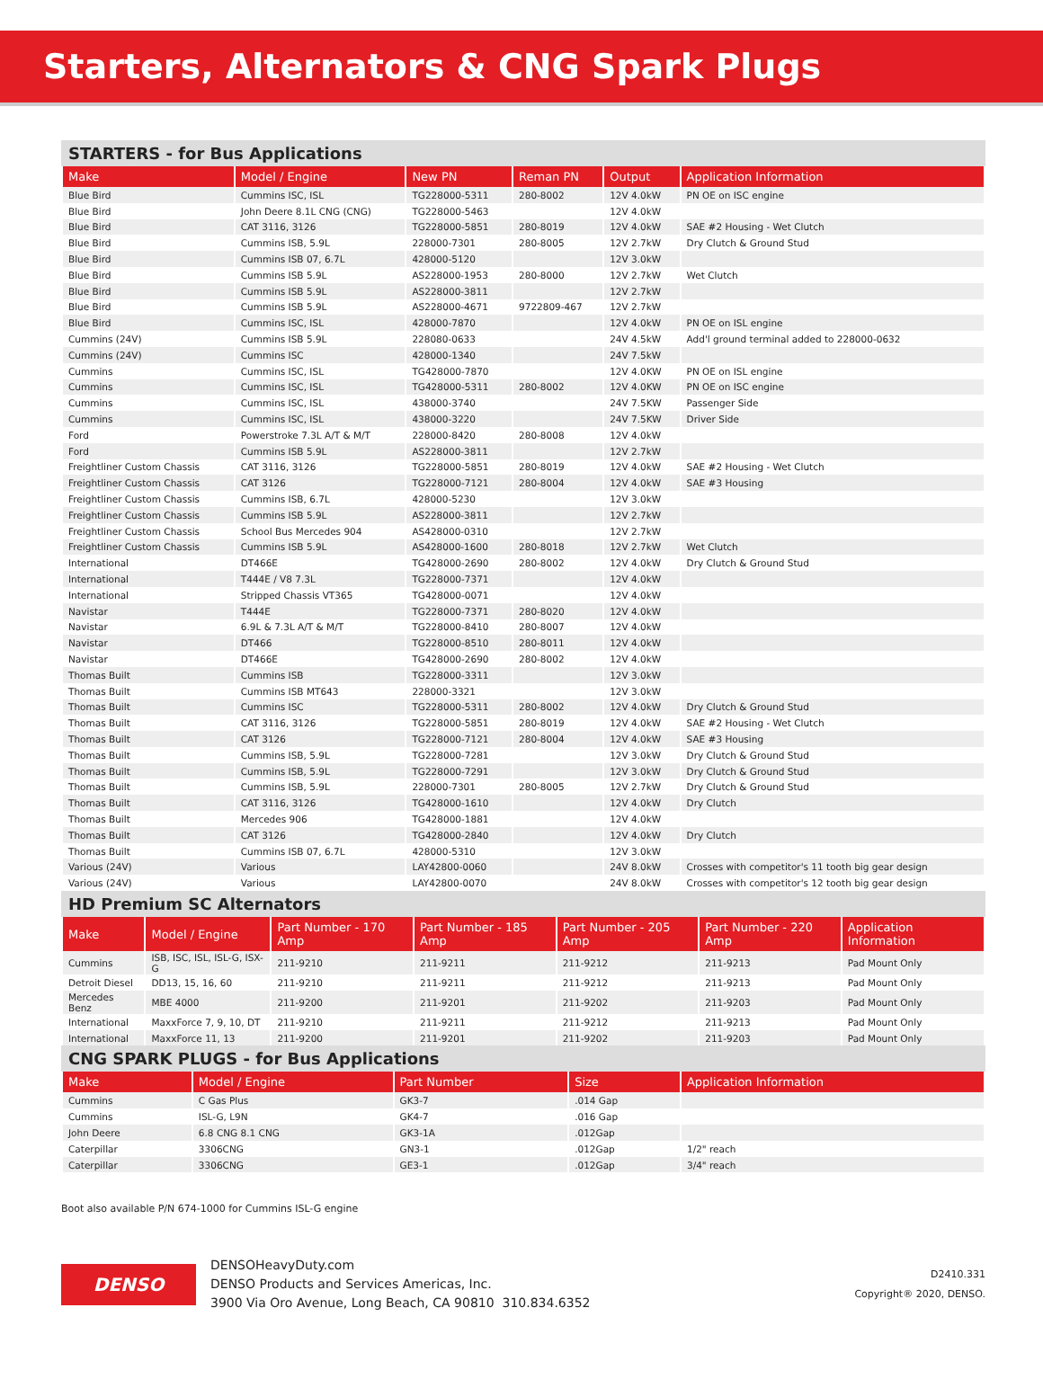Starters, Alternators & CNG Spark Plugs
STARTERS - for Bus Applications
| Make | Model / Engine | New PN | Reman PN | Output | Application Information |
| --- | --- | --- | --- | --- | --- |
| Blue Bird | Cummins ISC, ISL | TG228000-5311 | 280-8002 | 12V 4.0kW | PN OE on ISC engine |
| Blue Bird | John Deere 8.1L CNG (CNG) | TG228000-5463 | | 12V 4.0kW | |
| Blue Bird | CAT 3116, 3126 | TG228000-5851 | 280-8019 | 12V 4.0kW | SAE #2 Housing - Wet Clutch |
| Blue Bird | Cummins ISB, 5.9L | 228000-7301 | 280-8005 | 12V 2.7kW | Dry Clutch & Ground Stud |
| Blue Bird | Cummins ISB 07, 6.7L | 428000-5120 | | 12V 3.0kW | |
| Blue Bird | Cummins ISB 5.9L | AS228000-1953 | 280-8000 | 12V 2.7kW | Wet Clutch |
| Blue Bird | Cummins ISB 5.9L | AS228000-3811 | | 12V 2.7kW | |
| Blue Bird | Cummins ISB 5.9L | AS228000-4671 | 9722809-467 | 12V 2.7kW | |
| Blue Bird | Cummins ISC, ISL | 428000-7870 | | 12V 4.0kW | PN OE on ISL engine |
| Cummins (24V) | Cummins ISB 5.9L | 228080-0633 | | 24V 4.5kW | Add'l ground terminal added to 228000-0632 |
| Cummins (24V) | Cummins ISC | 428000-1340 | | 24V 7.5kW | |
| Cummins | Cummins ISC, ISL | TG428000-7870 | | 12V 4.0KW | PN OE on ISL engine |
| Cummins | Cummins ISC, ISL | TG428000-5311 | 280-8002 | 12V 4.0KW | PN OE on ISC engine |
| Cummins | Cummins ISC, ISL | 438000-3740 | | 24V 7.5KW | Passenger Side |
| Cummins | Cummins ISC, ISL | 438000-3220 | | 24V 7.5KW | Driver Side |
| Ford | Powerstroke 7.3L A/T & M/T | 228000-8420 | 280-8008 | 12V 4.0kW | |
| Ford | Cummins ISB 5.9L | AS228000-3811 | | 12V 2.7kW | |
| Freightliner Custom Chassis | CAT 3116, 3126 | TG228000-5851 | 280-8019 | 12V 4.0kW | SAE #2 Housing - Wet Clutch |
| Freightliner Custom Chassis | CAT 3126 | TG228000-7121 | 280-8004 | 12V 4.0kW | SAE #3 Housing |
| Freightliner Custom Chassis | Cummins ISB, 6.7L | 428000-5230 | | 12V 3.0kW | |
| Freightliner Custom Chassis | Cummins ISB 5.9L | AS228000-3811 | | 12V 2.7kW | |
| Freightliner Custom Chassis | School Bus Mercedes 904 | AS428000-0310 | | 12V 2.7kW | |
| Freightliner Custom Chassis | Cummins ISB 5.9L | AS428000-1600 | 280-8018 | 12V 2.7kW | Wet Clutch |
| International | DT466E | TG428000-2690 | 280-8002 | 12V 4.0kW | Dry Clutch & Ground Stud |
| International | T444E / V8 7.3L | TG228000-7371 | | 12V 4.0kW | |
| International | Stripped Chassis VT365 | TG428000-0071 | | 12V 4.0kW | |
| Navistar | T444E | TG228000-7371 | 280-8020 | 12V 4.0kW | |
| Navistar | 6.9L & 7.3L A/T & M/T | TG228000-8410 | 280-8007 | 12V 4.0kW | |
| Navistar | DT466 | TG228000-8510 | 280-8011 | 12V 4.0kW | |
| Navistar | DT466E | TG428000-2690 | 280-8002 | 12V 4.0kW | |
| Thomas Built | Cummins ISB | TG228000-3311 | | 12V 3.0kW | |
| Thomas Built | Cummins ISB MT643 | 228000-3321 | | 12V 3.0kW | |
| Thomas Built | Cummins ISC | TG228000-5311 | 280-8002 | 12V 4.0kW | Dry Clutch & Ground Stud |
| Thomas Built | CAT 3116, 3126 | TG228000-5851 | 280-8019 | 12V 4.0kW | SAE #2 Housing - Wet Clutch |
| Thomas Built | CAT 3126 | TG228000-7121 | 280-8004 | 12V 4.0kW | SAE #3 Housing |
| Thomas Built | Cummins ISB, 5.9L | TG228000-7281 | | 12V 3.0kW | Dry Clutch & Ground Stud |
| Thomas Built | Cummins ISB, 5.9L | TG228000-7291 | | 12V 3.0kW | Dry Clutch & Ground Stud |
| Thomas Built | Cummins ISB, 5.9L | 228000-7301 | 280-8005 | 12V 2.7kW | Dry Clutch & Ground Stud |
| Thomas Built | CAT 3116, 3126 | TG428000-1610 | | 12V 4.0kW | Dry Clutch |
| Thomas Built | Mercedes 906 | TG428000-1881 | | 12V 4.0kW | |
| Thomas Built | CAT 3126 | TG428000-2840 | | 12V 4.0kW | Dry Clutch |
| Thomas Built | Cummins ISB 07, 6.7L | 428000-5310 | | 12V 3.0kW | |
| Various (24V) | Various | LAY42800-0060 | | 24V 8.0kW | Crosses with competitor's 11 tooth big gear design |
| Various (24V) | Various | LAY42800-0070 | | 24V 8.0kW | Crosses with competitor's 12 tooth big gear design |
HD Premium SC Alternators
| Make | Model / Engine | Part Number - 170 Amp | Part Number - 185 Amp | Part Number - 205 Amp | Part Number - 220 Amp | Application Information |
| --- | --- | --- | --- | --- | --- | --- |
| Cummins | ISB, ISC, ISL, ISL-G, ISX-G | 211-9210 | 211-9211 | 211-9212 | 211-9213 | Pad Mount Only |
| Detroit Diesel | DD13, 15, 16, 60 | 211-9210 | 211-9211 | 211-9212 | 211-9213 | Pad Mount Only |
| Mercedes Benz | MBE 4000 | 211-9200 | 211-9201 | 211-9202 | 211-9203 | Pad Mount Only |
| International | MaxxForce 7, 9, 10, DT | 211-9210 | 211-9211 | 211-9212 | 211-9213 | Pad Mount Only |
| International | MaxxForce 11, 13 | 211-9200 | 211-9201 | 211-9202 | 211-9203 | Pad Mount Only |
CNG SPARK PLUGS - for Bus Applications
| Make | Model / Engine | Part Number | Size | Application Information |
| --- | --- | --- | --- | --- |
| Cummins | C Gas Plus | GK3-7 | .014 Gap | |
| Cummins | ISL-G, L9N | GK4-7 | .016 Gap | |
| John Deere | 6.8 CNG 8.1 CNG | GK3-1A | .012Gap | |
| Caterpillar | 3306CNG | GN3-1 | .012Gap | 1/2" reach |
| Caterpillar | 3306CNG | GE3-1 | .012Gap | 3/4" reach |
Boot also available P/N 674-1000 for Cummins ISL-G engine
DENSO
DENSOHeavyDuty.com
DENSO Products and Services Americas, Inc.
3900 Via Oro Avenue, Long Beach, CA 90810 310.834.6352
D2410.331
Copyright® 2020, DENSO.